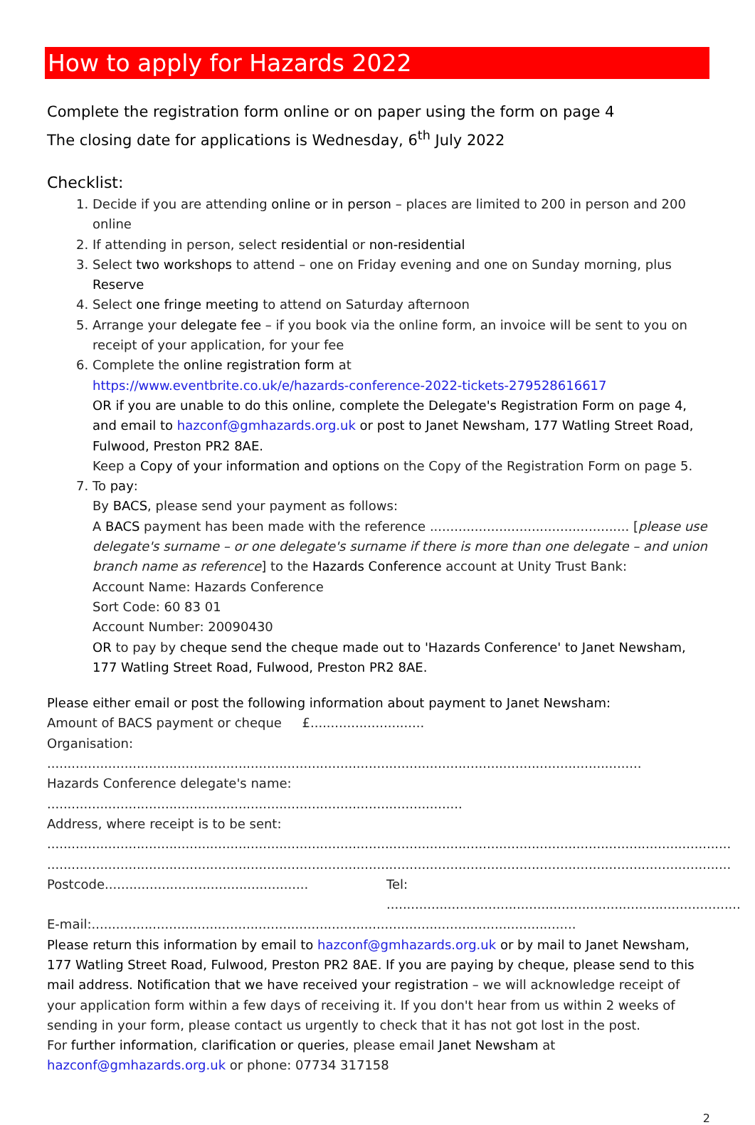How to apply for Hazards 2022
Complete the registration form online or on paper using the form on page 4
The closing date for applications is Wednesday, 6<sup>th</sup> July 2022
Checklist:
1. Decide if you are attending online or in person – places are limited to 200 in person and 200 online
2. If attending in person, select residential or non-residential
3. Select two workshops to attend – one on Friday evening and one on Sunday morning, plus Reserve
4. Select one fringe meeting to attend on Saturday afternoon
5. Arrange your delegate fee – if you book via the online form, an invoice will be sent to you on receipt of your application, for your fee
6. Complete the online registration form at
https://www.eventbrite.co.uk/e/hazards-conference-2022-tickets-279528616617
OR if you are unable to do this online, complete the Delegate's Registration Form on page 4, and email to hazconf@gmhazards.org.uk or post to Janet Newsham, 177 Watling Street Road, Fulwood, Preston PR2 8AE.
Keep a Copy of your information and options on the Copy of the Registration Form on page 5.
7. To pay:
By BACS, please send your payment as follows:
A BACS payment has been made with the reference ................................................. [please use delegate's surname – or one delegate's surname if there is more than one delegate – and union branch name as reference] to the Hazards Conference account at Unity Trust Bank:
Account Name: Hazards Conference
Sort Code: 60 83 01
Account Number: 20090430
OR to pay by cheque send the cheque made out to 'Hazards Conference' to Janet Newsham, 177 Watling Street Road, Fulwood, Preston PR2 8AE.
Please either email or post the following information about payment to Janet Newsham:
Amount of BACS payment or cheque £............................
Organisation: ..................................................................................................................................................
Hazards Conference delegate's name: ......................................................................................................
Address, where receipt is to be sent:
........................................................................................................................................................................
........................................................................................................................................................................
Postcode.................................................. Tel: .......................................................................................
E-mail:.......................................................................................................................
Please return this information by email to hazconf@gmhazards.org.uk or by mail to Janet Newsham, 177 Watling Street Road, Fulwood, Preston PR2 8AE. If you are paying by cheque, please send to this mail address. Notification that we have received your registration – we will acknowledge receipt of your application form within a few days of receiving it. If you don't hear from us within 2 weeks of sending in your form, please contact us urgently to check that it has not got lost in the post.
For further information, clarification or queries, please email Janet Newsham at
hazconf@gmhazards.org.uk or phone: 07734 317158
2